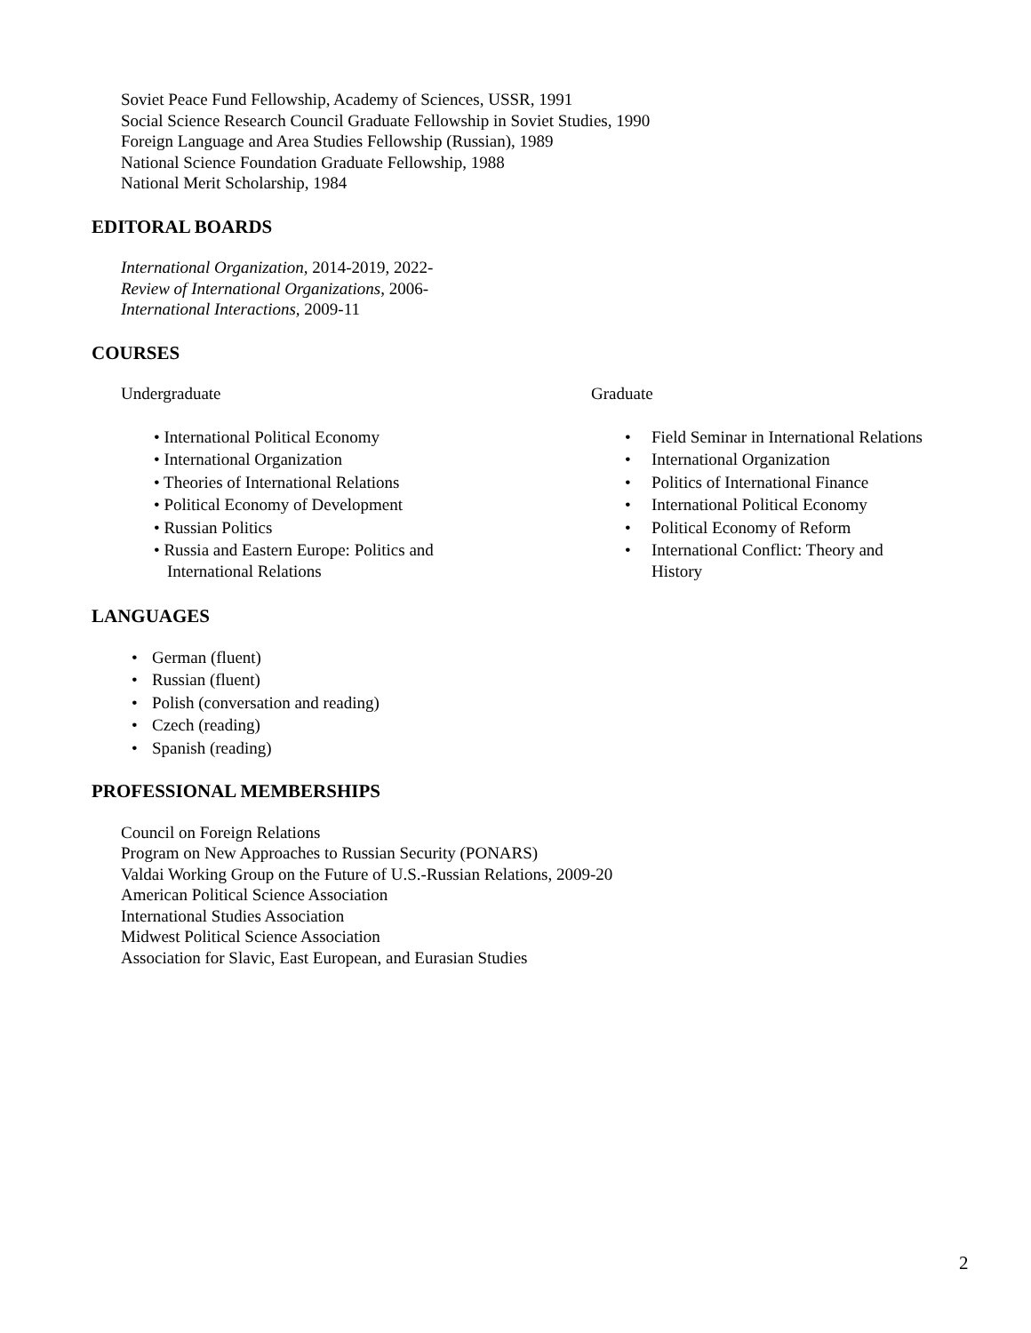Soviet Peace Fund Fellowship, Academy of Sciences, USSR, 1991
Social Science Research Council Graduate Fellowship in Soviet Studies, 1990
Foreign Language and Area Studies Fellowship (Russian), 1989
National Science Foundation Graduate Fellowship, 1988
National Merit Scholarship, 1984
EDITORAL BOARDS
International Organization, 2014-2019, 2022-
Review of International Organizations, 2006-
International Interactions, 2009-11
COURSES
Undergraduate
• International Political Economy
• International Organization
• Theories of International Relations
• Political Economy of Development
• Russian Politics
• Russia and Eastern Europe: Politics and International Relations
Graduate
• Field Seminar in International Relations
• International Organization
• Politics of International Finance
• International Political Economy
• Political Economy of Reform
• International Conflict: Theory and History
LANGUAGES
• German (fluent)
• Russian (fluent)
• Polish (conversation and reading)
• Czech (reading)
• Spanish (reading)
PROFESSIONAL MEMBERSHIPS
Council on Foreign Relations
Program on New Approaches to Russian Security (PONARS)
Valdai Working Group on the Future of U.S.-Russian Relations, 2009-20
American Political Science Association
International Studies Association
Midwest Political Science Association
Association for Slavic, East European, and Eurasian Studies
2